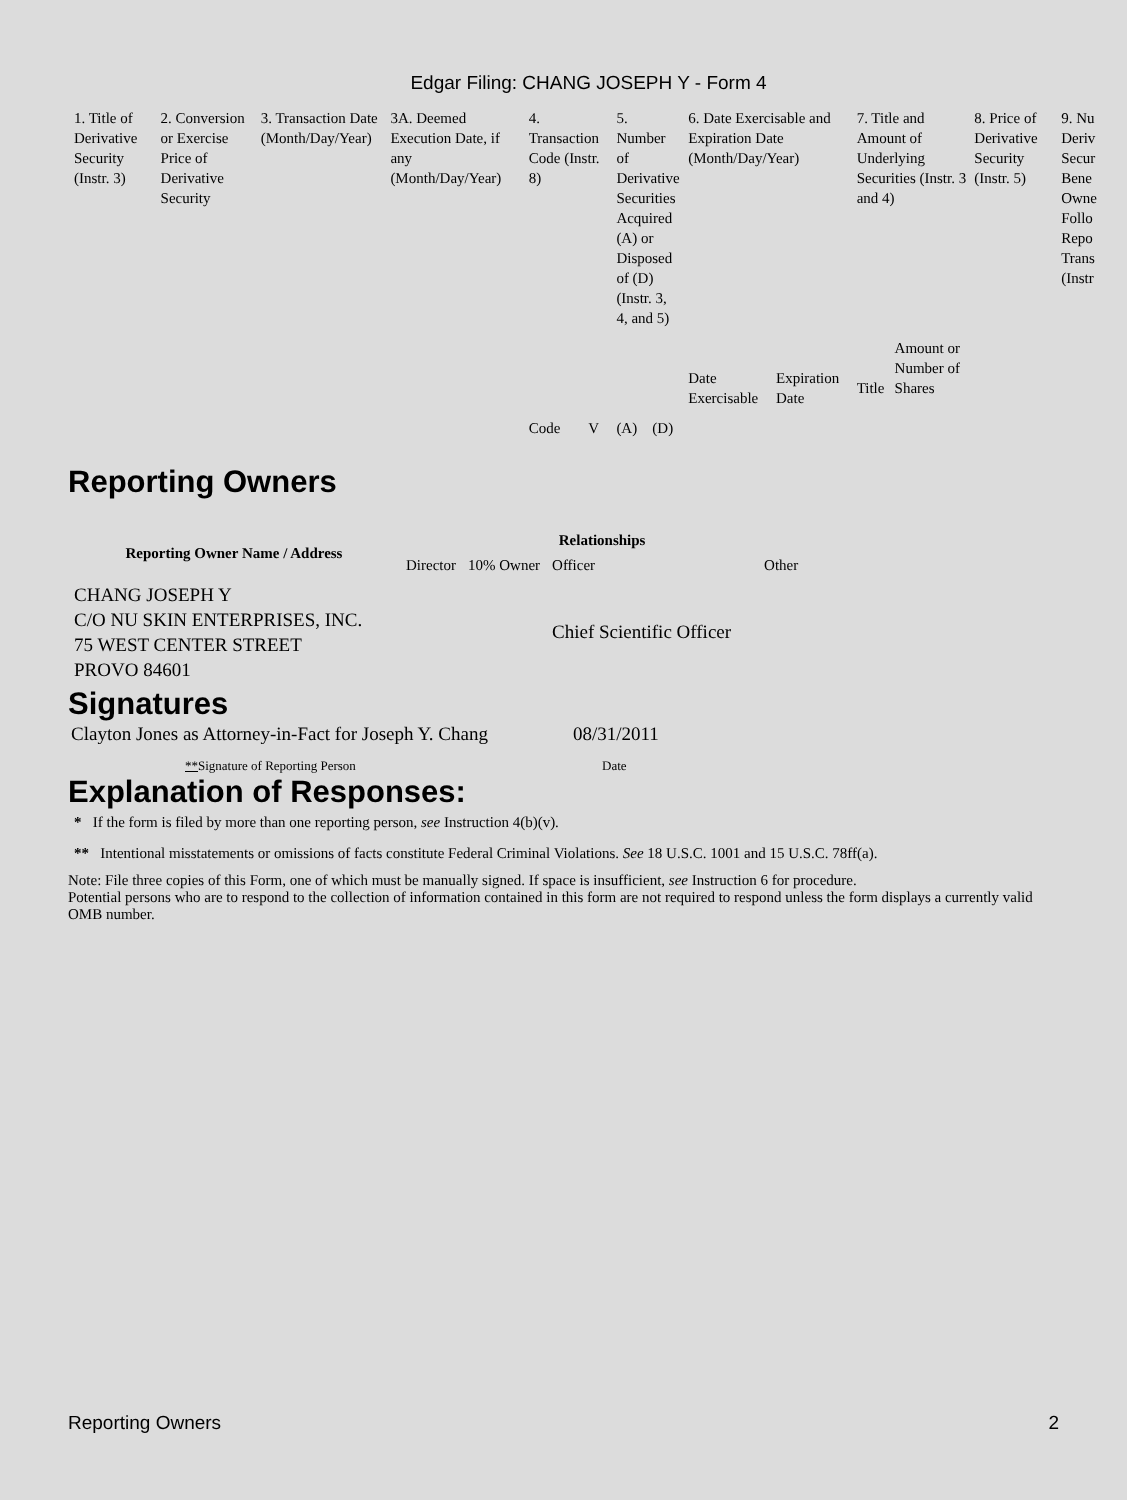Edgar Filing: CHANG JOSEPH Y - Form 4
| 1. Title of Derivative Security (Instr. 3) | 2. Conversion or Exercise Price of Derivative Security | 3. Transaction Date (Month/Day/Year) | 3A. Deemed Execution Date, if any (Month/Day/Year) | 4. Transaction Code (Instr. 8) | | 5. Number of Derivative Securities Acquired (A) or Disposed of (D) (Instr. 3, 4, and 5) | | 6. Date Exercisable and Expiration Date (Month/Day/Year) | | 7. Title and Amount of Underlying Securities (Instr. 3 and 4) | | 8. Price of Derivative Security (Instr. 5) | 9. Nu Deriv Secur Bene Owne Follo Repo Trans (Instr |
| | | | | Code | V | (A) | (D) | Date Exercisable | Expiration Date | Title | Amount or Number of Shares | | |
Reporting Owners
| Reporting Owner Name / Address | Relationships | | | |
| --- | --- | --- | --- | --- |
| | Director | 10% Owner | Officer | Other |
| CHANG JOSEPH Y C/O NU SKIN ENTERPRISES, INC. 75 WEST CENTER STREET PROVO 84601 | | | Chief Scientific Officer | |
Signatures
| Clayton Jones as Attorney-in-Fact for Joseph Y. Chang | 08/31/2011 |
| ** Signature of Reporting Person | Date |
Explanation of Responses:
* If the form is filed by more than one reporting person, see Instruction 4(b)(v).
** Intentional misstatements or omissions of facts constitute Federal Criminal Violations. See 18 U.S.C. 1001 and 15 U.S.C. 78ff(a).
Note: File three copies of this Form, one of which must be manually signed. If space is insufficient, see Instruction 6 for procedure.
Potential persons who are to respond to the collection of information contained in this form are not required to respond unless the form displays a currently valid OMB number.
Reporting Owners 2